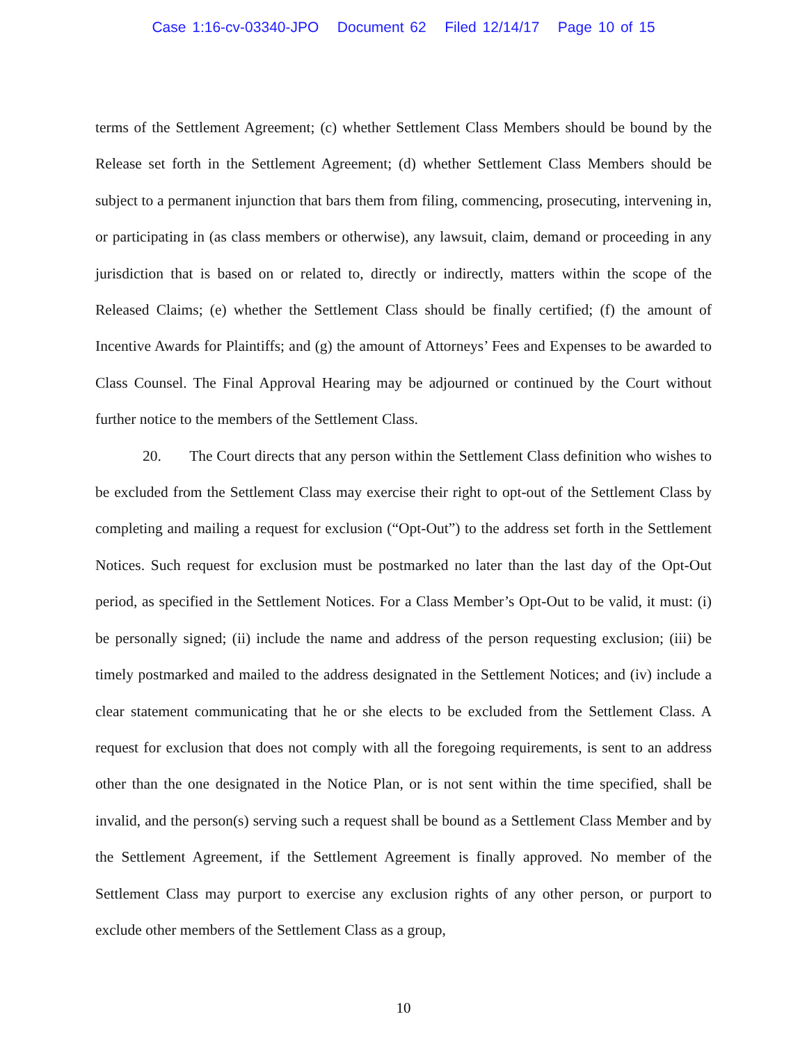Case 1:16-cv-03340-JPO Document 62 Filed 12/14/17 Page 10 of 15
terms of the Settlement Agreement; (c) whether Settlement Class Members should be bound by the Release set forth in the Settlement Agreement; (d) whether Settlement Class Members should be subject to a permanent injunction that bars them from filing, commencing, prosecuting, intervening in, or participating in (as class members or otherwise), any lawsuit, claim, demand or proceeding in any jurisdiction that is based on or related to, directly or indirectly, matters within the scope of the Released Claims; (e) whether the Settlement Class should be finally certified; (f) the amount of Incentive Awards for Plaintiffs; and (g) the amount of Attorneys’ Fees and Expenses to be awarded to Class Counsel. The Final Approval Hearing may be adjourned or continued by the Court without further notice to the members of the Settlement Class.
20. The Court directs that any person within the Settlement Class definition who wishes to be excluded from the Settlement Class may exercise their right to opt-out of the Settlement Class by completing and mailing a request for exclusion (“Opt-Out”) to the address set forth in the Settlement Notices. Such request for exclusion must be postmarked no later than the last day of the Opt-Out period, as specified in the Settlement Notices. For a Class Member’s Opt-Out to be valid, it must: (i) be personally signed; (ii) include the name and address of the person requesting exclusion; (iii) be timely postmarked and mailed to the address designated in the Settlement Notices; and (iv) include a clear statement communicating that he or she elects to be excluded from the Settlement Class. A request for exclusion that does not comply with all the foregoing requirements, is sent to an address other than the one designated in the Notice Plan, or is not sent within the time specified, shall be invalid, and the person(s) serving such a request shall be bound as a Settlement Class Member and by the Settlement Agreement, if the Settlement Agreement is finally approved. No member of the Settlement Class may purport to exercise any exclusion rights of any other person, or purport to exclude other members of the Settlement Class as a group,
10